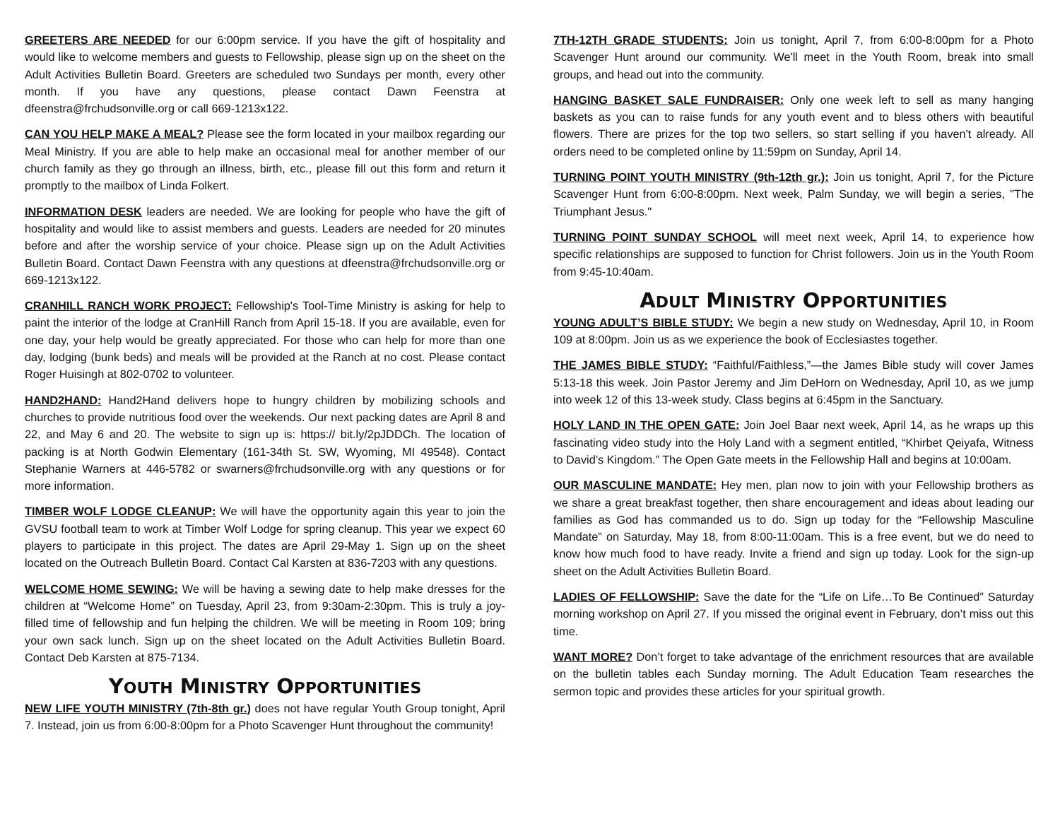GREETERS ARE NEEDED for our 6:00pm service. If you have the gift of hospitality and would like to welcome members and guests to Fellowship, please sign up on the sheet on the Adult Activities Bulletin Board. Greeters are scheduled two Sundays per month, every other month. If you have any questions, please contact Dawn Feenstra at dfeenstra@frchudsonville.org or call 669-1213x122.
CAN YOU HELP MAKE A MEAL? Please see the form located in your mailbox regarding our Meal Ministry. If you are able to help make an occasional meal for another member of our church family as they go through an illness, birth, etc., please fill out this form and return it promptly to the mailbox of Linda Folkert.
INFORMATION DESK leaders are needed. We are looking for people who have the gift of hospitality and would like to assist members and guests. Leaders are needed for 20 minutes before and after the worship service of your choice. Please sign up on the Adult Activities Bulletin Board. Contact Dawn Feenstra with any questions at dfeenstra@frchudsonville.org or 669-1213x122.
CRANHILL RANCH WORK PROJECT: Fellowship's Tool-Time Ministry is asking for help to paint the interior of the lodge at CranHill Ranch from April 15-18. If you are available, even for one day, your help would be greatly appreciated. For those who can help for more than one day, lodging (bunk beds) and meals will be provided at the Ranch at no cost. Please contact Roger Huisingh at 802-0702 to volunteer.
HAND2HAND: Hand2Hand delivers hope to hungry children by mobilizing schools and churches to provide nutritious food over the weekends. Our next packing dates are April 8 and 22, and May 6 and 20. The website to sign up is: https:// bit.ly/2pJDDCh. The location of packing is at North Godwin Elementary (161-34th St. SW, Wyoming, MI 49548). Contact Stephanie Warners at 446-5782 or swarners@frchudsonville.org with any questions or for more information.
TIMBER WOLF LODGE CLEANUP: We will have the opportunity again this year to join the GVSU football team to work at Timber Wolf Lodge for spring cleanup. This year we expect 60 players to participate in this project. The dates are April 29-May 1. Sign up on the sheet located on the Outreach Bulletin Board. Contact Cal Karsten at 836-7203 with any questions.
WELCOME HOME SEWING: We will be having a sewing date to help make dresses for the children at “Welcome Home” on Tuesday, April 23, from 9:30am-2:30pm. This is truly a joy-filled time of fellowship and fun helping the children. We will be meeting in Room 109; bring your own sack lunch. Sign up on the sheet located on the Adult Activities Bulletin Board. Contact Deb Karsten at 875-7134.
YOUTH MINISTRY OPPORTUNITIES
NEW LIFE YOUTH MINISTRY (7th-8th gr.) does not have regular Youth Group tonight, April 7. Instead, join us from 6:00-8:00pm for a Photo Scavenger Hunt throughout the community!
7TH-12TH GRADE STUDENTS: Join us tonight, April 7, from 6:00-8:00pm for a Photo Scavenger Hunt around our community. We'll meet in the Youth Room, break into small groups, and head out into the community.
HANGING BASKET SALE FUNDRAISER: Only one week left to sell as many hanging baskets as you can to raise funds for any youth event and to bless others with beautiful flowers. There are prizes for the top two sellers, so start selling if you haven't already. All orders need to be completed online by 11:59pm on Sunday, April 14.
TURNING POINT YOUTH MINISTRY (9th-12th gr.): Join us tonight, April 7, for the Picture Scavenger Hunt from 6:00-8:00pm. Next week, Palm Sunday, we will begin a series, "The Triumphant Jesus."
TURNING POINT SUNDAY SCHOOL will meet next week, April 14, to experience how specific relationships are supposed to function for Christ followers. Join us in the Youth Room from 9:45-10:40am.
ADULT MINISTRY OPPORTUNITIES
YOUNG ADULT’S BIBLE STUDY: We begin a new study on Wednesday, April 10, in Room 109 at 8:00pm. Join us as we experience the book of Ecclesiastes together.
THE JAMES BIBLE STUDY: “Faithful/Faithless,”—the James Bible study will cover James 5:13-18 this week. Join Pastor Jeremy and Jim DeHorn on Wednesday, April 10, as we jump into week 12 of this 13-week study. Class begins at 6:45pm in the Sanctuary.
HOLY LAND IN THE OPEN GATE: Join Joel Baar next week, April 14, as he wraps up this fascinating video study into the Holy Land with a segment entitled, “Khirbet Qeiyafa, Witness to David’s Kingdom.” The Open Gate meets in the Fellowship Hall and begins at 10:00am.
OUR MASCULINE MANDATE: Hey men, plan now to join with your Fellowship brothers as we share a great breakfast together, then share encouragement and ideas about leading our families as God has commanded us to do. Sign up today for the “Fellowship Masculine Mandate” on Saturday, May 18, from 8:00-11:00am. This is a free event, but we do need to know how much food to have ready. Invite a friend and sign up today. Look for the sign-up sheet on the Adult Activities Bulletin Board.
LADIES OF FELLOWSHIP: Save the date for the “Life on Life…To Be Continued” Saturday morning workshop on April 27. If you missed the original event in February, don’t miss out this time.
WANT MORE? Don’t forget to take advantage of the enrichment resources that are available on the bulletin tables each Sunday morning. The Adult Education Team researches the sermon topic and provides these articles for your spiritual growth.